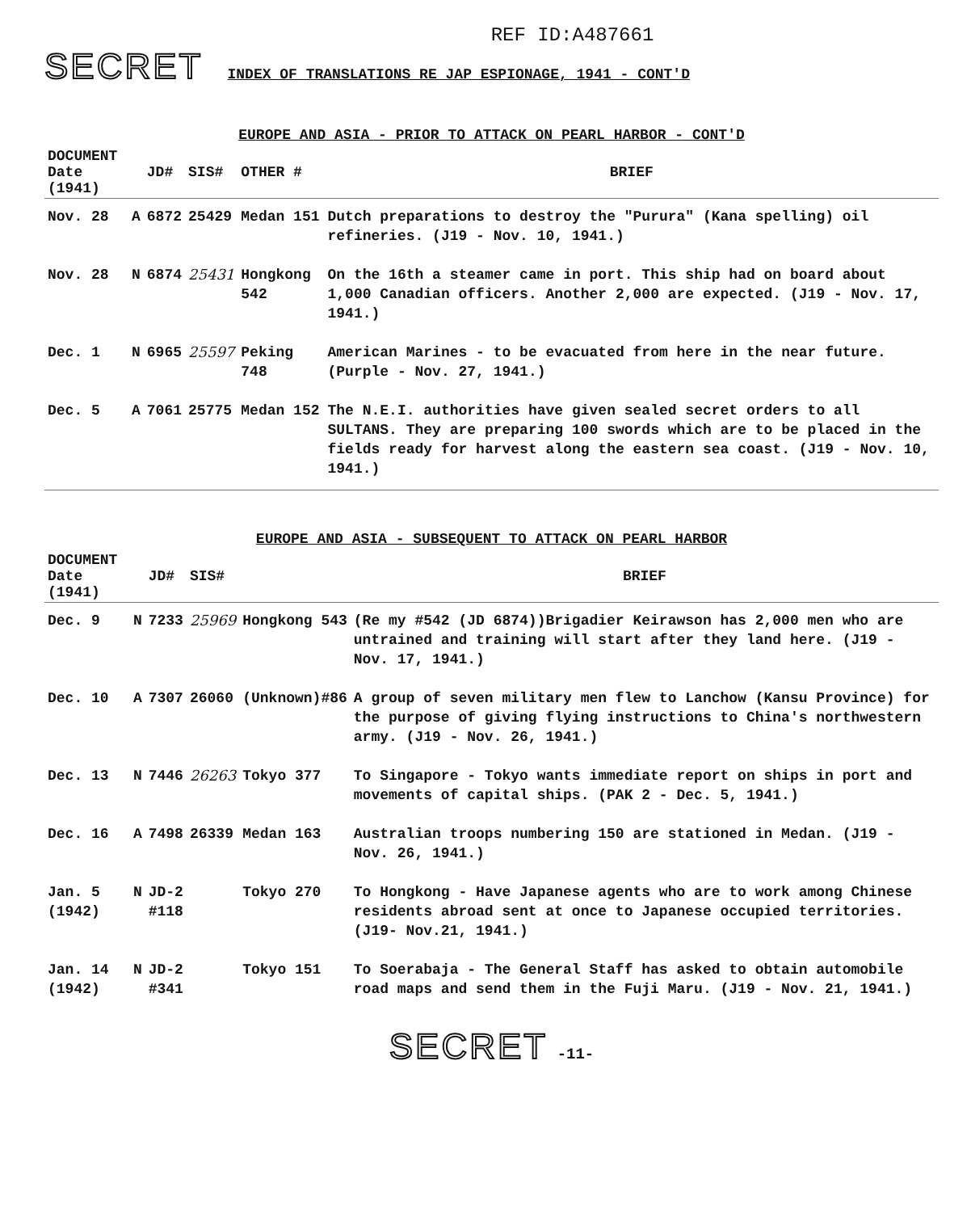REF ID:A487661
SECRET INDEX OF TRANSLATIONS RE JAP ESPIONAGE, 1941 - CONT'D
EUROPE AND ASIA - PRIOR TO ATTACK ON PEARL HARBOR - CONT'D
| DOCUMENT Date (1941) | | JD# | SIS# | OTHER # | BRIEF |
| --- | --- | --- | --- | --- | --- |
| Nov. 28 | A | 6872 | 25429 | Medan 151 | Dutch preparations to destroy the "Purura" (Kana spelling) oil refineries. (J19 - Nov. 10, 1941.) |
| Nov. 28 | N | 6874 | 25431 | Hongkong 542 | On the 16th a steamer came in port. This ship had on board about 1,000 Canadian officers. Another 2,000 are expected. (J19 - Nov. 17, 1941.) |
| Dec. 1 | N | 6965 | 25597 | Peking 748 | American Marines - to be evacuated from here in the near future. (Purple - Nov. 27, 1941.) |
| Dec. 5 | A | 7061 | 25775 | Medan 152 | The N.E.I. authorities have given sealed secret orders to all SULTANS. They are preparing 100 swords which are to be placed in the fields ready for harvest along the eastern sea coast. (J19 - Nov. 10, 1941.) |
EUROPE AND ASIA - SUBSEQUENT TO ATTACK ON PEARL HARBOR
| DOCUMENT Date (1941) | | JD# | SIS# | | BRIEF |
| --- | --- | --- | --- | --- | --- |
| Dec. 9 | N | 7233 | 25969 | Hongkong 543 | (Re my #542 (JD 6874))Brigadier Keirawson has 2,000 men who are untrained and training will start after they land here. (J19 - Nov. 17, 1941.) |
| Dec. 10 | A | 7307 | 26060 | (Unknown)#86 | A group of seven military men flew to Lanchow (Kansu Province) for the purpose of giving flying instructions to China's northwestern army. (J19 - Nov. 26, 1941.) |
| Dec. 13 | N | 7446 | 26263 | Tokyo 377 | To Singapore - Tokyo wants immediate report on ships in port and movements of capital ships. (PAK 2 - Dec. 5, 1941.) |
| Dec. 16 | A | 7498 | 26339 | Medan 163 | Australian troops numbering 150 are stationed in Medan. (J19 - Nov. 26, 1941.) |
| Jan. 5 (1942) | N | JD-2 #118 | | Tokyo 270 | To Hongkong - Have Japanese agents who are to work among Chinese residents abroad sent at once to Japanese occupied territories.(J19- Nov.21, 1941.) |
| Jan. 14 (1942) | N | JD-2 #341 | | Tokyo 151 | To Soerabaja - The General Staff has asked to obtain automobile road maps and send them in the Fuji Maru. (J19 - Nov. 21, 1941.) |
SECRET -11-